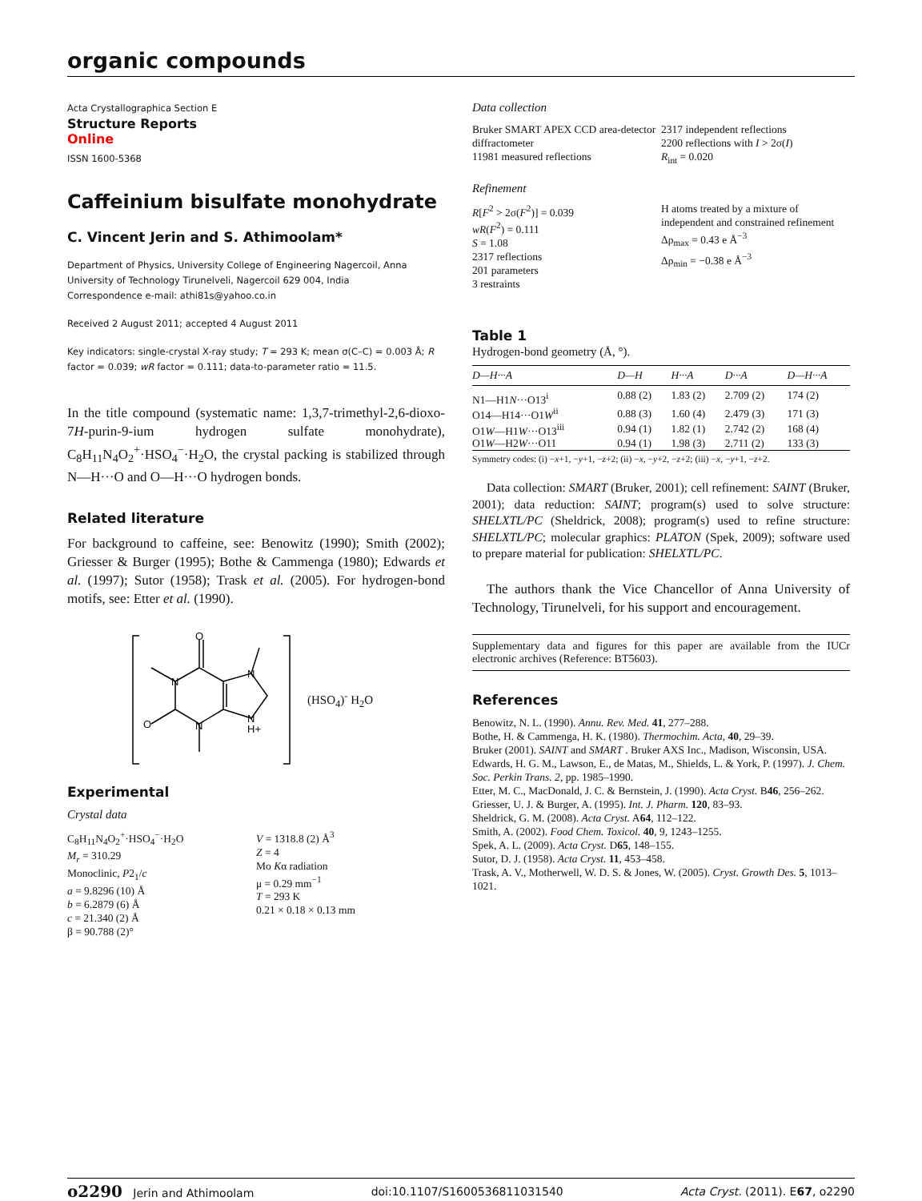organic compounds
Acta Crystallographica Section E
Structure Reports
Online
ISSN 1600-5368
Caffeinium bisulfate monohydrate
C. Vincent Jerin and S. Athimoolam*
Department of Physics, University College of Engineering Nagercoil, Anna University of Technology Tirunelveli, Nagercoil 629 004, India
Correspondence e-mail: athi81s@yahoo.co.in
Received 2 August 2011; accepted 4 August 2011
Key indicators: single-crystal X-ray study; T = 293 K; mean σ(C–C) = 0.003 Å; R factor = 0.039; wR factor = 0.111; data-to-parameter ratio = 11.5.
In the title compound (systematic name: 1,3,7-trimethyl-2,6-dioxo-7H-purin-9-ium hydrogen sulfate monohydrate), C<sub>8</sub>H<sub>11</sub>N<sub>4</sub>O<sub>2</sub><sup>+</sup>·HSO<sub>4</sub><sup>−</sup>·H<sub>2</sub>O, the crystal packing is stabilized through N—H···O and O—H···O hydrogen bonds.
Related literature
For background to caffeine, see: Benowitz (1990); Smith (2002); Griesser & Burger (1995); Bothe & Cammenga (1980); Edwards et al. (1997); Sutor (1958); Trask et al. (2005). For hydrogen-bond motifs, see: Etter et al. (1990).
O
N
N
N
N
H+
O
(HSO<sub>4</sub>)<sup>-</sup> H<sub>2</sub>O
Experimental
Crystal data
C<sub>8</sub>H<sub>11</sub>N<sub>4</sub>O<sub>2</sub><sup>+</sup>·HSO<sub>4</sub><sup>−</sup>·H<sub>2</sub>O
M<sub>r</sub> = 310.29
Monoclinic, P2<sub>1</sub>/c
a = 9.8296 (10) Å
b = 6.2879 (6) Å
c = 21.340 (2) Å
β = 90.788 (2)°
V = 1318.8 (2) Å<sup>3</sup>
Z = 4
Mo Kα radiation
μ = 0.29 mm<sup>−1</sup>
T = 293 K
0.21 × 0.18 × 0.13 mm
Data collection
Bruker SMART APEX CCD area-detector diffractometer
11981 measured reflections
2317 independent reflections
2200 reflections with I > 2σ(I)
R<sub>int</sub> = 0.020
Refinement
R[F<sup>2</sup> > 2σ(F<sup>2</sup>)] = 0.039
wR(F<sup>2</sup>) = 0.111
S = 1.08
2317 reflections
201 parameters
3 restraints
H atoms treated by a mixture of independent and constrained refinement
Δρ<sub>max</sub> = 0.43 e Å<sup>−3</sup>
Δρ<sub>min</sub> = −0.38 e Å<sup>−3</sup>
Table 1
Hydrogen-bond geometry (Å, °).
| D—H···A | D—H | H···A | D···A | D—H···A |
| --- | --- | --- | --- | --- |
| N1—H1 N ···O13<sup>i</sup> | 0.88 (2) | 1.83 (2) | 2.709 (2) | 174 (2) |
| O14—H14···O1 W<sup>ii</sup> | 0.88 (3) | 1.60 (4) | 2.479 (3) | 171 (3) |
| O1 W —H1 W ···O13<sup>iii</sup> | 0.94 (1) | 1.82 (1) | 2.742 (2) | 168 (4) |
| O1 W —H2 W ···O11 | 0.94 (1) | 1.98 (3) | 2.711 (2) | 133 (3) |
Symmetry codes: (i) −x+1, −y+1, −z+2; (ii) −x, −y+2, −z+2; (iii) −x, −y+1, −z+2.
Data collection: SMART (Bruker, 2001); cell refinement: SAINT (Bruker, 2001); data reduction: SAINT; program(s) used to solve structure: SHELXTL/PC (Sheldrick, 2008); program(s) used to refine structure: SHELXTL/PC; molecular graphics: PLATON (Spek, 2009); software used to prepare material for publication: SHELXTL/PC.
The authors thank the Vice Chancellor of Anna University of Technology, Tirunelveli, for his support and encouragement.
Supplementary data and figures for this paper are available from the IUCr electronic archives (Reference: BT5603).
References
Benowitz, N. L. (1990). Annu. Rev. Med. 41, 277–288.
Bothe, H. & Cammenga, H. K. (1980). Thermochim. Acta, 40, 29–39.
Bruker (2001). SAINT and SMART . Bruker AXS Inc., Madison, Wisconsin, USA.
Edwards, H. G. M., Lawson, E., de Matas, M., Shields, L. & York, P. (1997). J. Chem. Soc. Perkin Trans. 2, pp. 1985–1990.
Etter, M. C., MacDonald, J. C. & Bernstein, J. (1990). Acta Cryst. B46, 256–262.
Griesser, U. J. & Burger, A. (1995). Int. J. Pharm. 120, 83–93.
Sheldrick, G. M. (2008). Acta Cryst. A64, 112–122.
Smith, A. (2002). Food Chem. Toxicol. 40, 9, 1243–1255.
Spek, A. L. (2009). Acta Cryst. D65, 148–155.
Sutor, D. J. (1958). Acta Cryst. 11, 453–458.
Trask, A. V., Motherwell, W. D. S. & Jones, W. (2005). Cryst. Growth Des. 5, 1013–1021.
o2290 Jerin and Athimoolam doi:10.1107/S1600536811031540 Acta Cryst. (2011). E67, o2290